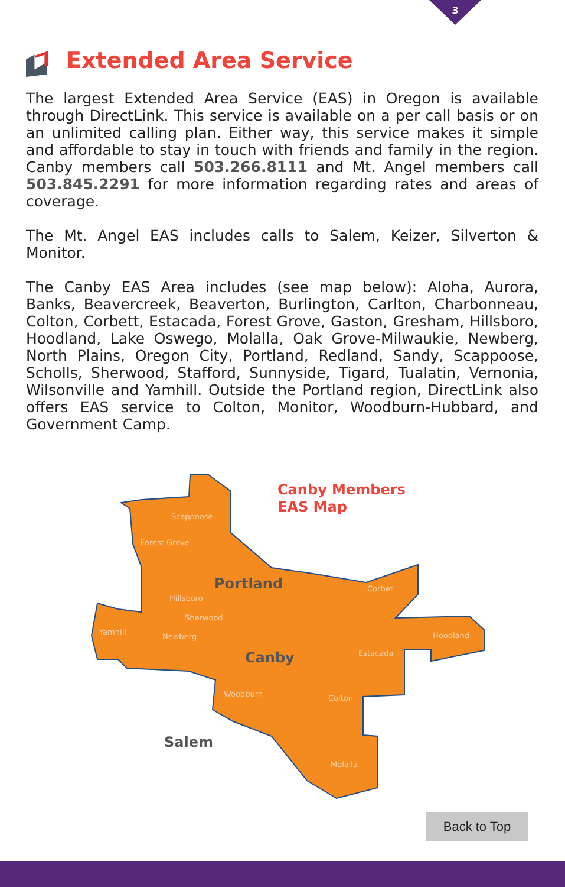3
Extended Area Service
The largest Extended Area Service (EAS) in Oregon is available through DirectLink. This service is available on a per call basis or on an unlimited calling plan. Either way, this service makes it simple and affordable to stay in touch with friends and family in the region. Canby members call 503.266.8111 and Mt. Angel members call 503.845.2291 for more information regarding rates and areas of coverage.
The Mt. Angel EAS includes calls to Salem, Keizer, Silverton & Monitor.
The Canby EAS Area includes (see map below): Aloha, Aurora, Banks, Beavercreek, Beaverton, Burlington, Carlton, Charbonneau, Colton, Corbett, Estacada, Forest Grove, Gaston, Gresham, Hillsboro, Hoodland, Lake Oswego, Molalla, Oak Grove-Milwaukie, Newberg, North Plains, Oregon City, Portland, Redland, Sandy, Scappoose, Scholls, Sherwood, Stafford, Sunnyside, Tigard, Tualatin, Vernonia, Wilsonville and Yamhill. Outside the Portland region, DirectLink also offers EAS service to Colton, Monitor, Woodburn-Hubbard, and Government Camp.
Scappoose
Forest Grove
Hillsboro
Sherwood
Yamhill
Newberg
Corbet
Hoodland
Estacada
Woodburn
Colton
Molalla
Portland
Canby
Salem
Canby Members
EAS Map
Back to Top